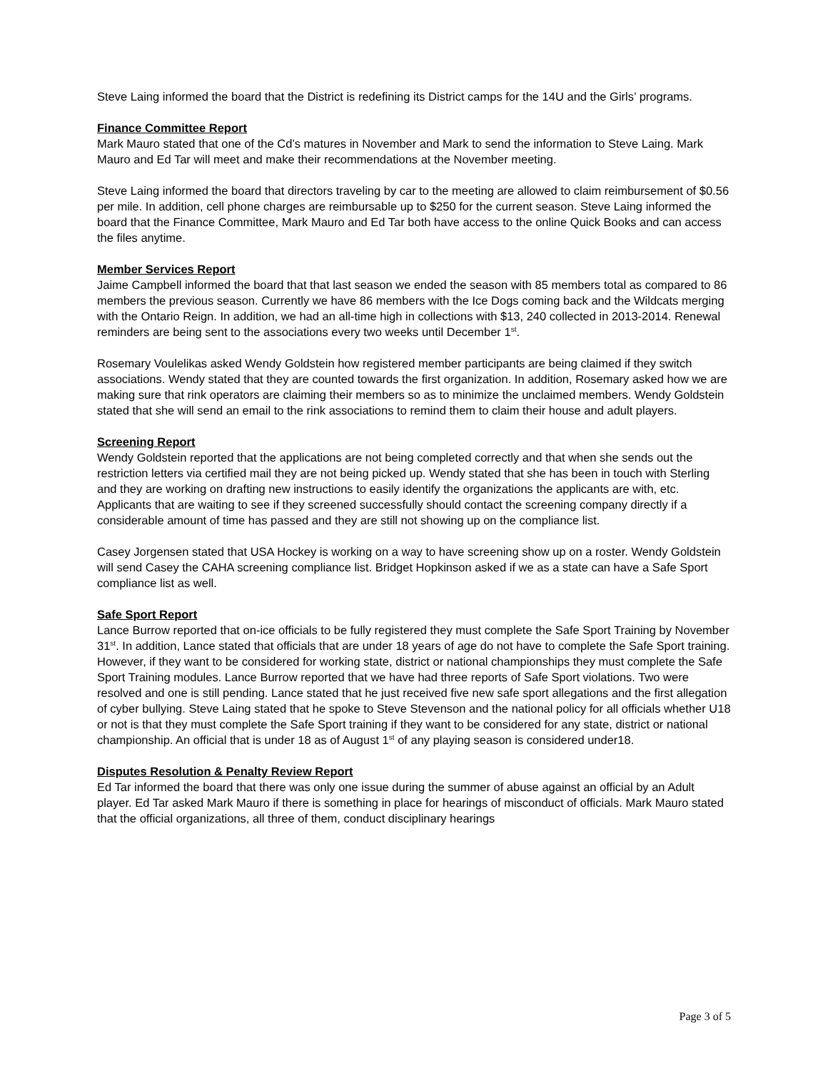Steve Laing informed the board that the District is redefining its District camps for the 14U and the Girls’ programs.
Finance Committee Report
Mark Mauro stated that one of the Cd’s matures in November and Mark to send the information to Steve Laing. Mark Mauro and Ed Tar will meet and make their recommendations at the November meeting.
Steve Laing informed the board that directors traveling by car to the meeting are allowed to claim reimbursement of $0.56 per mile. In addition, cell phone charges are reimbursable up to $250 for the current season. Steve Laing informed the board that the Finance Committee, Mark Mauro and Ed Tar both have access to the online Quick Books and can access the files anytime.
Member Services Report
Jaime Campbell informed the board that that last season we ended the season with 85 members total as compared to 86 members the previous season. Currently we have 86 members with the Ice Dogs coming back and the Wildcats merging with the Ontario Reign. In addition, we had an all-time high in collections with $13, 240 collected in 2013-2014. Renewal reminders are being sent to the associations every two weeks until December 1<sup>st</sup>.
Rosemary Voulelikas asked Wendy Goldstein how registered member participants are being claimed if they switch associations. Wendy stated that they are counted towards the first organization. In addition, Rosemary asked how we are making sure that rink operators are claiming their members so as to minimize the unclaimed members. Wendy Goldstein stated that she will send an email to the rink associations to remind them to claim their house and adult players.
Screening Report
Wendy Goldstein reported that the applications are not being completed correctly and that when she sends out the restriction letters via certified mail they are not being picked up. Wendy stated that she has been in touch with Sterling and they are working on drafting new instructions to easily identify the organizations the applicants are with, etc. Applicants that are waiting to see if they screened successfully should contact the screening company directly if a considerable amount of time has passed and they are still not showing up on the compliance list.
Casey Jorgensen stated that USA Hockey is working on a way to have screening show up on a roster. Wendy Goldstein will send Casey the CAHA screening compliance list. Bridget Hopkinson asked if we as a state can have a Safe Sport compliance list as well.
Safe Sport Report
Lance Burrow reported that on-ice officials to be fully registered they must complete the Safe Sport Training by November 31<sup>st</sup>. In addition, Lance stated that officials that are under 18 years of age do not have to complete the Safe Sport training. However, if they want to be considered for working state, district or national championships they must complete the Safe Sport Training modules. Lance Burrow reported that we have had three reports of Safe Sport violations. Two were resolved and one is still pending. Lance stated that he just received five new safe sport allegations and the first allegation of cyber bullying. Steve Laing stated that he spoke to Steve Stevenson and the national policy for all officials whether U18 or not is that they must complete the Safe Sport training if they want to be considered for any state, district or national championship. An official that is under 18 as of August 1<sup>st</sup> of any playing season is considered under18.
Disputes Resolution & Penalty Review Report
Ed Tar informed the board that there was only one issue during the summer of abuse against an official by an Adult player. Ed Tar asked Mark Mauro if there is something in place for hearings of misconduct of officials. Mark Mauro stated that the official organizations, all three of them, conduct disciplinary hearings
Page 3 of 5